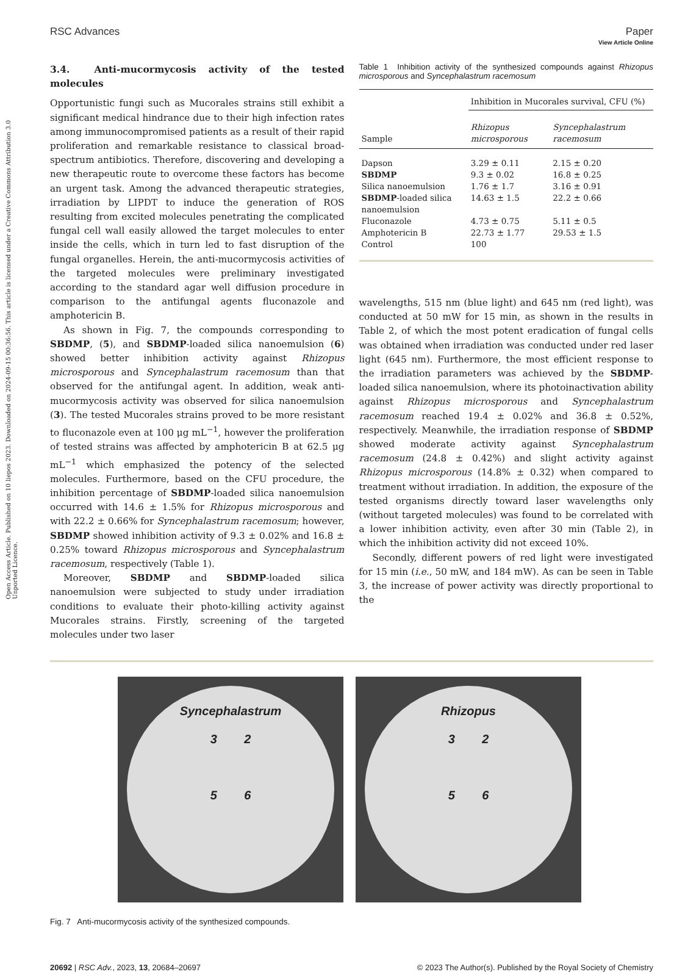Open Access Article. Published on 10 liepos 2023. Downloaded on 2024-09-15 00:36:56. This article is licensed under a Creative Commons Attribution 3.0 Unported Licence.
View Article Online
RSC Advances Paper
3.4. Anti-mucormycosis activity of the tested molecules
Opportunistic fungi such as Mucorales strains still exhibit a significant medical hindrance due to their high infection rates among immunocompromised patients as a result of their rapid proliferation and remarkable resistance to classical broad-spectrum antibiotics. Therefore, discovering and developing a new therapeutic route to overcome these factors has become an urgent task. Among the advanced therapeutic strategies, irradiation by LIPDT to induce the generation of ROS resulting from excited molecules penetrating the complicated fungal cell wall easily allowed the target molecules to enter inside the cells, which in turn led to fast disruption of the fungal organelles. Herein, the anti-mucormycosis activities of the targeted molecules were preliminary investigated according to the standard agar well diffusion procedure in comparison to the antifungal agents fluconazole and amphotericin B.
As shown in Fig. 7, the compounds corresponding to SBDMP, (5), and SBDMP-loaded silica nanoemulsion (6) showed better inhibition activity against Rhizopus microsporous and Syncephalastrum racemosum than that observed for the antifungal agent. In addition, weak anti-mucormycosis activity was observed for silica nanoemulsion (3). The tested Mucorales strains proved to be more resistant to fluconazole even at 100 μg mL<sup>−1</sup>, however the proliferation of tested strains was affected by amphotericin B at 62.5 μg mL<sup>−1</sup> which emphasized the potency of the selected molecules. Furthermore, based on the CFU procedure, the inhibition percentage of SBDMP-loaded silica nanoemulsion occurred with 14.6 ± 1.5% for Rhizopus microsporous and with 22.2 ± 0.66% for Syncephalastrum racemosum; however, SBDMP showed inhibition activity of 9.3 ± 0.02% and 16.8 ± 0.25% toward Rhizopus microsporous and Syncephalastrum racemosum, respectively (Table 1).
Moreover, SBDMP and SBDMP-loaded silica nanoemulsion were subjected to study under irradiation conditions to evaluate their photo-killing activity against Mucorales strains. Firstly, screening of the targeted molecules under two laser
Table 1 Inhibition activity of the synthesized compounds against Rhizopus microsporous and Syncephalastrum racemosum
| Sample | Inhibition in Mucorales survival, CFU (%) | |
| --- | --- | --- |
| | Rhizopus microsporous | Syncephalastrum racemosum |
| Dapson | 3.29 ± 0.11 | 2.15 ± 0.20 |
| SBDMP | 9.3 ± 0.02 | 16.8 ± 0.25 |
| Silica nanoemulsion | 1.76 ± 1.7 | 3.16 ± 0.91 |
| SBDMP -loaded silica nanoemulsion | 14.63 ± 1.5 | 22.2 ± 0.66 |
| Fluconazole | 4.73 ± 0.75 | 5.11 ± 0.5 |
| Amphotericin B | 22.73 ± 1.77 | 29.53 ± 1.5 |
| Control | 100 | |
wavelengths, 515 nm (blue light) and 645 nm (red light), was conducted at 50 mW for 15 min, as shown in the results in Table 2, of which the most potent eradication of fungal cells was obtained when irradiation was conducted under red laser light (645 nm). Furthermore, the most efficient response to the irradiation parameters was achieved by the SBDMP-loaded silica nanoemulsion, where its photoinactivation ability against Rhizopus microsporous and Syncephalastrum racemosum reached 19.4 ± 0.02% and 36.8 ± 0.52%, respectively. Meanwhile, the irradiation response of SBDMP showed moderate activity against Syncephalastrum racemosum (24.8 ± 0.42%) and slight activity against Rhizopus microsporous (14.8% ± 0.32) when compared to treatment without irradiation. In addition, the exposure of the tested organisms directly toward laser wavelengths only (without targeted molecules) was found to be correlated with a lower inhibition activity, even after 30 min (Table 2), in which the inhibition activity did not exceed 10%.
Secondly, different powers of red light were investigated for 15 min (i.e., 50 mW, and 184 mW). As can be seen in Table 3, the increase of power activity was directly proportional to the
Syncephalastrum
3 2
5 6
Rhizopus
3 2
5 6
Fig. 7 Anti-mucormycosis activity of the synthesized compounds.
20692 | RSC Adv., 2023, 13, 20684–20697 © 2023 The Author(s). Published by the Royal Society of Chemistry